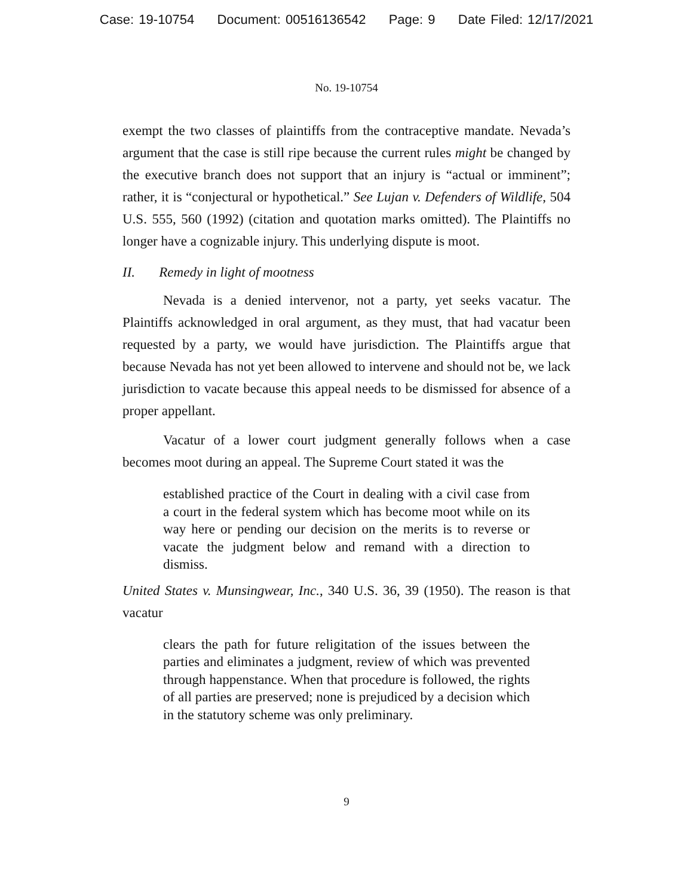Case: 19-10754 Document: 00516136542 Page: 9 Date Filed: 12/17/2021
No. 19-10754
exempt the two classes of plaintiffs from the contraceptive mandate. Nevada’s argument that the case is still ripe because the current rules might be changed by the executive branch does not support that an injury is “actual or imminent”; rather, it is “conjectural or hypothetical.” See Lujan v. Defenders of Wildlife, 504 U.S. 555, 560 (1992) (citation and quotation marks omitted). The Plaintiffs no longer have a cognizable injury. This underlying dispute is moot.
II. Remedy in light of mootness
Nevada is a denied intervenor, not a party, yet seeks vacatur. The Plaintiffs acknowledged in oral argument, as they must, that had vacatur been requested by a party, we would have jurisdiction. The Plaintiffs argue that because Nevada has not yet been allowed to intervene and should not be, we lack jurisdiction to vacate because this appeal needs to be dismissed for absence of a proper appellant.
Vacatur of a lower court judgment generally follows when a case becomes moot during an appeal. The Supreme Court stated it was the
established practice of the Court in dealing with a civil case from a court in the federal system which has become moot while on its way here or pending our decision on the merits is to reverse or vacate the judgment below and remand with a direction to dismiss.
United States v. Munsingwear, Inc., 340 U.S. 36, 39 (1950). The reason is that vacatur
clears the path for future religitation of the issues between the parties and eliminates a judgment, review of which was prevented through happenstance. When that procedure is followed, the rights of all parties are preserved; none is prejudiced by a decision which in the statutory scheme was only preliminary.
9